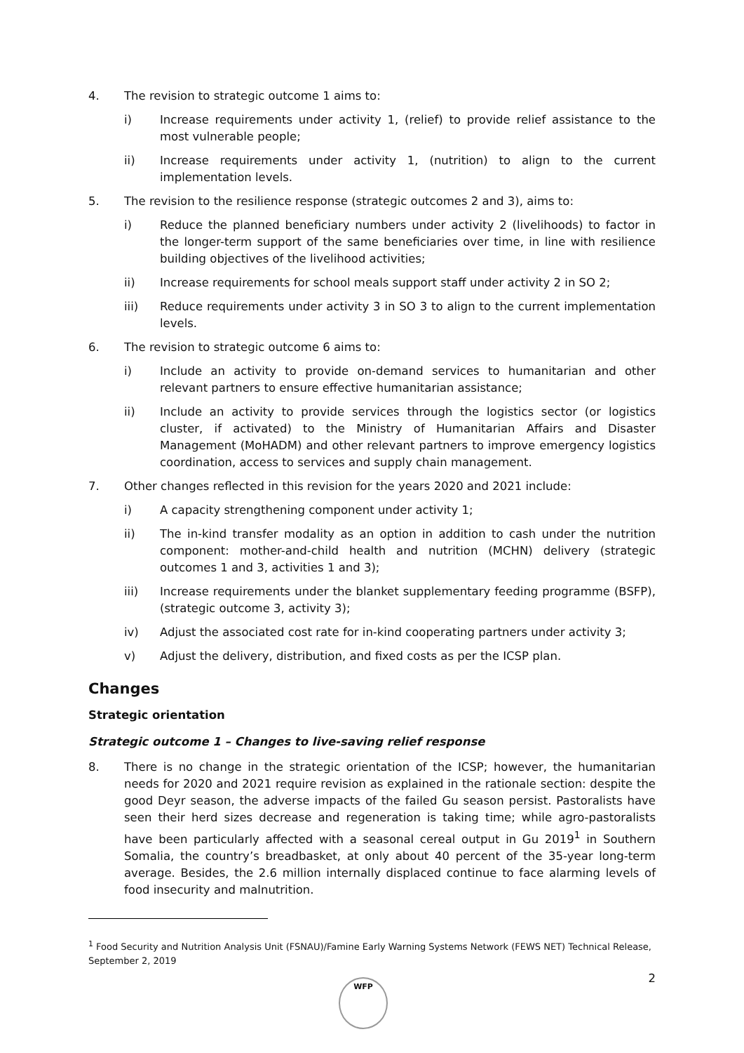4. The revision to strategic outcome 1 aims to:
i) Increase requirements under activity 1, (relief) to provide relief assistance to the most vulnerable people;
ii) Increase requirements under activity 1, (nutrition) to align to the current implementation levels.
5. The revision to the resilience response (strategic outcomes 2 and 3), aims to:
i) Reduce the planned beneficiary numbers under activity 2 (livelihoods) to factor in the longer-term support of the same beneficiaries over time, in line with resilience building objectives of the livelihood activities;
ii) Increase requirements for school meals support staff under activity 2 in SO 2;
iii) Reduce requirements under activity 3 in SO 3 to align to the current implementation levels.
6. The revision to strategic outcome 6 aims to:
i) Include an activity to provide on-demand services to humanitarian and other relevant partners to ensure effective humanitarian assistance;
ii) Include an activity to provide services through the logistics sector (or logistics cluster, if activated) to the Ministry of Humanitarian Affairs and Disaster Management (MoHADM) and other relevant partners to improve emergency logistics coordination, access to services and supply chain management.
7. Other changes reflected in this revision for the years 2020 and 2021 include:
i) A capacity strengthening component under activity 1;
ii) The in-kind transfer modality as an option in addition to cash under the nutrition component: mother-and-child health and nutrition (MCHN) delivery (strategic outcomes 1 and 3, activities 1 and 3);
iii) Increase requirements under the blanket supplementary feeding programme (BSFP), (strategic outcome 3, activity 3);
iv) Adjust the associated cost rate for in-kind cooperating partners under activity 3;
v) Adjust the delivery, distribution, and fixed costs as per the ICSP plan.
Changes
Strategic orientation
Strategic outcome 1 – Changes to live-saving relief response
8. There is no change in the strategic orientation of the ICSP; however, the humanitarian needs for 2020 and 2021 require revision as explained in the rationale section: despite the good Deyr season, the adverse impacts of the failed Gu season persist. Pastoralists have seen their herd sizes decrease and regeneration is taking time; while agro-pastoralists have been particularly affected with a seasonal cereal output in Gu 2019<sup>1</sup> in Southern Somalia, the country’s breadbasket, at only about 40 percent of the 35-year long-term average. Besides, the 2.6 million internally displaced continue to face alarming levels of food insecurity and malnutrition.
<sup>1</sup> Food Security and Nutrition Analysis Unit (FSNAU)/Famine Early Warning Systems Network (FEWS NET) Technical Release, September 2, 2019
2 WFP